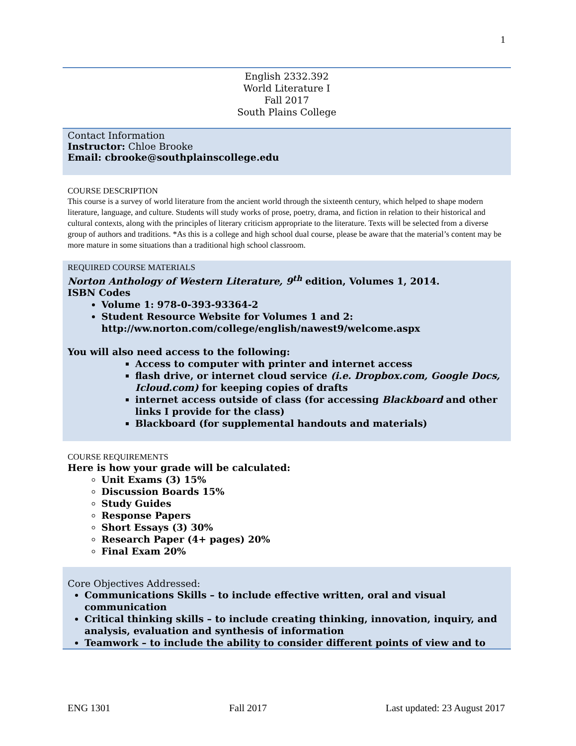1
English 2332.392
World Literature I
Fall 2017
South Plains College
Contact Information
Instructor: Chloe Brooke
Email: cbrooke@southplainscollege.edu
COURSE DESCRIPTION
This course is a survey of world literature from the ancient world through the sixteenth century, which helped to shape modern literature, language, and culture. Students will study works of prose, poetry, drama, and fiction in relation to their historical and cultural contexts, along with the principles of literary criticism appropriate to the literature. Texts will be selected from a diverse group of authors and traditions. *As this is a college and high school dual course, please be aware that the material’s content may be more mature in some situations than a traditional high school classroom.
REQUIRED COURSE MATERIALS
Norton Anthology of Western Literature, 9<sup>th</sup> edition, Volumes 1, 2014.
ISBN Codes
Volume 1: 978-0-393-93364-2
Student Resource Website for Volumes 1 and 2: http://ww.norton.com/college/english/nawest9/welcome.aspx
You will also need access to the following:
Access to computer with printer and internet access
flash drive, or internet cloud service (i.e. Dropbox.com, Google Docs, Icloud.com) for keeping copies of drafts
internet access outside of class (for accessing Blackboard and other links I provide for the class)
Blackboard (for supplemental handouts and materials)
COURSE REQUIREMENTS
Here is how your grade will be calculated:
Unit Exams (3) 15%
Discussion Boards 15%
Study Guides
Response Papers
Short Essays (3) 30%
Research Paper (4+ pages) 20%
Final Exam 20%
Core Objectives Addressed:
Communications Skills – to include effective written, oral and visual communication
Critical thinking skills – to include creating thinking, innovation, inquiry, and analysis, evaluation and synthesis of information
Teamwork – to include the ability to consider different points of view and to
ENG 1301 Fall 2017 Last updated: 23 August 2017